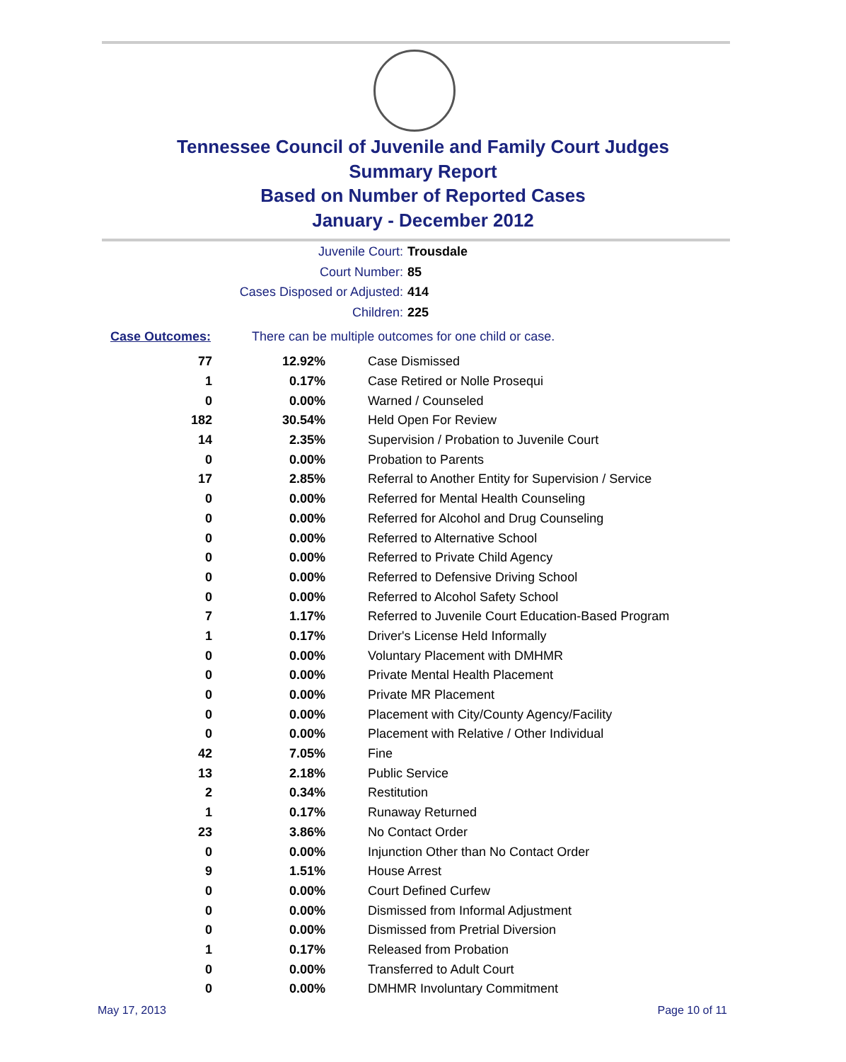Tennessee Council of Juvenile and Family Court Judges
Summary Report
Based on Number of Reported Cases
January - December 2012
Juvenile Court: Trousdale
Court Number: 85
Cases Disposed or Adjusted: 414
Children: 225
Case Outcomes: There can be multiple outcomes for one child or case.
| 77 | 12.92% | Case Dismissed |
| 1 | 0.17% | Case Retired or Nolle Prosequi |
| 0 | 0.00% | Warned / Counseled |
| 182 | 30.54% | Held Open For Review |
| 14 | 2.35% | Supervision / Probation to Juvenile Court |
| 0 | 0.00% | Probation to Parents |
| 17 | 2.85% | Referral to Another Entity for Supervision / Service |
| 0 | 0.00% | Referred for Mental Health Counseling |
| 0 | 0.00% | Referred for Alcohol and Drug Counseling |
| 0 | 0.00% | Referred to Alternative School |
| 0 | 0.00% | Referred to Private Child Agency |
| 0 | 0.00% | Referred to Defensive Driving School |
| 0 | 0.00% | Referred to Alcohol Safety School |
| 7 | 1.17% | Referred to Juvenile Court Education-Based Program |
| 1 | 0.17% | Driver's License Held Informally |
| 0 | 0.00% | Voluntary Placement with DMHMR |
| 0 | 0.00% | Private Mental Health Placement |
| 0 | 0.00% | Private MR Placement |
| 0 | 0.00% | Placement with City/County Agency/Facility |
| 0 | 0.00% | Placement with Relative / Other Individual |
| 42 | 7.05% | Fine |
| 13 | 2.18% | Public Service |
| 2 | 0.34% | Restitution |
| 1 | 0.17% | Runaway Returned |
| 23 | 3.86% | No Contact Order |
| 0 | 0.00% | Injunction Other than No Contact Order |
| 9 | 1.51% | House Arrest |
| 0 | 0.00% | Court Defined Curfew |
| 0 | 0.00% | Dismissed from Informal Adjustment |
| 0 | 0.00% | Dismissed from Pretrial Diversion |
| 1 | 0.17% | Released from Probation |
| 0 | 0.00% | Transferred to Adult Court |
| 0 | 0.00% | DMHMR Involuntary Commitment |
May 17, 2013 Page 10 of 11